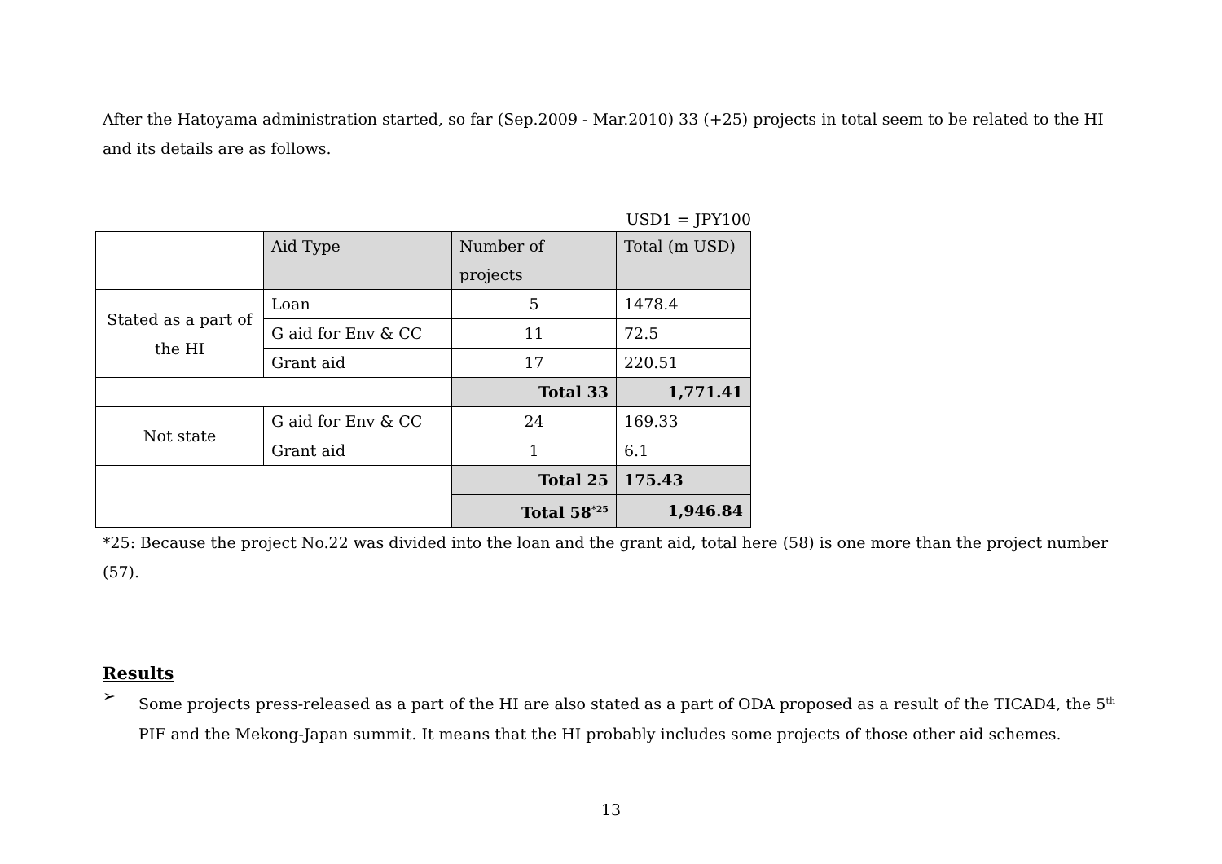After the Hatoyama administration started, so far (Sep.2009 - Mar.2010) 33 (+25) projects in total seem to be related to the HI and its details are as follows.
USD1 = JPY100
| | Aid Type | Number of projects | Total (m USD) |
| Stated as a part of the HI | Loan | 5 | 1478.4 |
| | G aid for Env & CC | 11 | 72.5 |
| | Grant aid | 17 | 220.51 |
| | | Total 33 | 1,771.41 |
| Not state | G aid for Env & CC | 24 | 169.33 |
| | Grant aid | 1 | 6.1 |
| | | Total 25 | 175.43 |
| | | Total 58<sup>*25</sup> | 1,946.84 |
*25: Because the project No.22 was divided into the loan and the grant aid, total here (58) is one more than the project number (57).
Results
➢
Some projects press-released as a part of the HI are also stated as a part of ODA proposed as a result of the TICAD4, the 5<sup>th</sup> PIF and the Mekong-Japan summit. It means that the HI probably includes some projects of those other aid schemes.
13